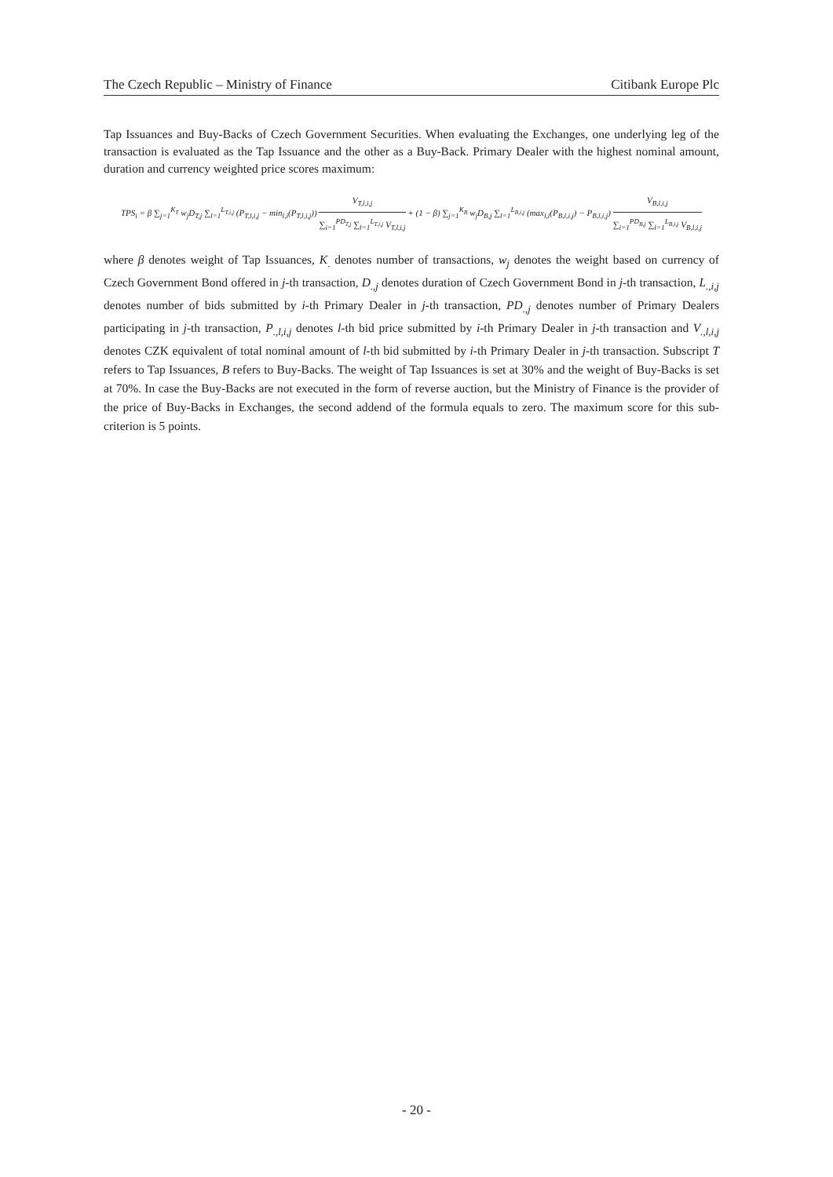The Czech Republic – Ministry of Finance Citibank Europe Plc
Tap Issuances and Buy-Backs of Czech Government Securities. When evaluating the Exchanges, one underlying leg of the transaction is evaluated as the Tap Issuance and the other as a Buy-Back. Primary Dealer with the highest nominal amount, duration and currency weighted price scores maximum:
TPS<sub>i</sub> = β ∑<sub>j=1</sub><sup>K<sub>T</sub></sup> w<sub>j</sub>D<sub>T,j</sub> ∑<sub>l=1</sub><sup>L<sub>T,i,j</sub></sup> (P<sub>T,l,i,j</sub> − min<sub>l,i</sub>(P<sub>T,l,i,j</sub>)) V<sub>T,l,i,j</sub> ∑<sub>i=1</sub><sup>PD<sub>T,j</sub></sup> ∑<sub>l=1</sub><sup>L<sub>T,i,j</sub></sup> V<sub>T,l,i,j</sub> + (1 − β) ∑<sub>j=1</sub><sup>K<sub>B</sub></sup> w<sub>j</sub>D<sub>B,j</sub> ∑<sub>l=1</sub><sup>L<sub>B,i,j</sub></sup> (max<sub>l,i</sub>(P<sub>B,l,i,j</sub>) − P<sub>B,l,i,j</sub>) V<sub>B,l,i,j</sub> ∑<sub>i=1</sub><sup>PD<sub>B,j</sub></sup> ∑<sub>l=1</sub><sup>L<sub>B,i,j</sub></sup> V<sub>B,l,i,j</sub>
where β denotes weight of Tap Issuances, K<sub>.</sub> denotes number of transactions, w<sub>j</sub> denotes the weight based on currency of Czech Government Bond offered in j-th transaction, D<sub>.,j</sub> denotes duration of Czech Government Bond in j-th transaction, L<sub>.,i,j</sub> denotes number of bids submitted by i-th Primary Dealer in j-th transaction, PD<sub>.,j</sub> denotes number of Primary Dealers participating in j-th transaction, P<sub>.,l,i,j</sub> denotes l-th bid price submitted by i-th Primary Dealer in j-th transaction and V<sub>.,l,i,j</sub> denotes CZK equivalent of total nominal amount of l-th bid submitted by i-th Primary Dealer in j-th transaction. Subscript T refers to Tap Issuances, B refers to Buy-Backs. The weight of Tap Issuances is set at 30% and the weight of Buy-Backs is set at 70%. In case the Buy-Backs are not executed in the form of reverse auction, but the Ministry of Finance is the provider of the price of Buy-Backs in Exchanges, the second addend of the formula equals to zero. The maximum score for this sub-criterion is 5 points.
- 20 -